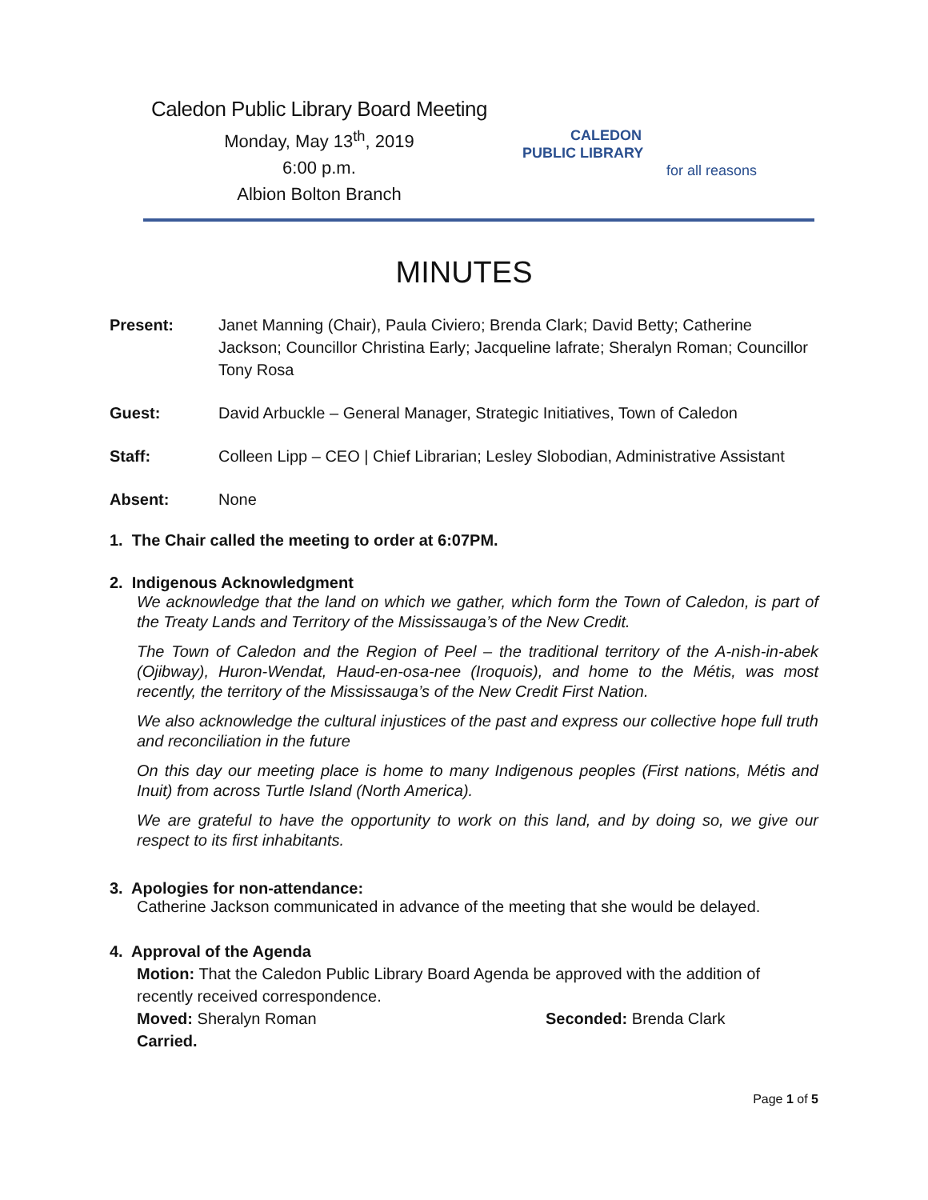Caledon Public Library Board Meeting
Monday, May 13<sup>th</sup>, 2019
6:00 p.m.
Albion Bolton Branch
CALEDON
PUBLIC LIBRARY
for all reasons
MINUTES
Present: Janet Manning (Chair), Paula Civiero; Brenda Clark; David Betty; Catherine Jackson; Councillor Christina Early; Jacqueline lafrate; Sheralyn Roman; Councillor Tony Rosa
Guest: David Arbuckle – General Manager, Strategic Initiatives, Town of Caledon
Staff: Colleen Lipp – CEO | Chief Librarian; Lesley Slobodian, Administrative Assistant
Absent: None
1. The Chair called the meeting to order at 6:07PM.
2. Indigenous Acknowledgment
We acknowledge that the land on which we gather, which form the Town of Caledon, is part of the Treaty Lands and Territory of the Mississauga’s of the New Credit.
The Town of Caledon and the Region of Peel – the traditional territory of the A-nish-in-abek (Ojibway), Huron-Wendat, Haud-en-osa-nee (Iroquois), and home to the Métis, was most recently, the territory of the Mississauga’s of the New Credit First Nation.
We also acknowledge the cultural injustices of the past and express our collective hope full truth and reconciliation in the future
On this day our meeting place is home to many Indigenous peoples (First nations, Métis and Inuit) from across Turtle Island (North America).
We are grateful to have the opportunity to work on this land, and by doing so, we give our respect to its first inhabitants.
3. Apologies for non-attendance:
Catherine Jackson communicated in advance of the meeting that she would be delayed.
4. Approval of the Agenda
Motion: That the Caledon Public Library Board Agenda be approved with the addition of recently received correspondence.
Moved: Sheralyn Roman Seconded: Brenda Clark
Carried.
Page 1 of 5